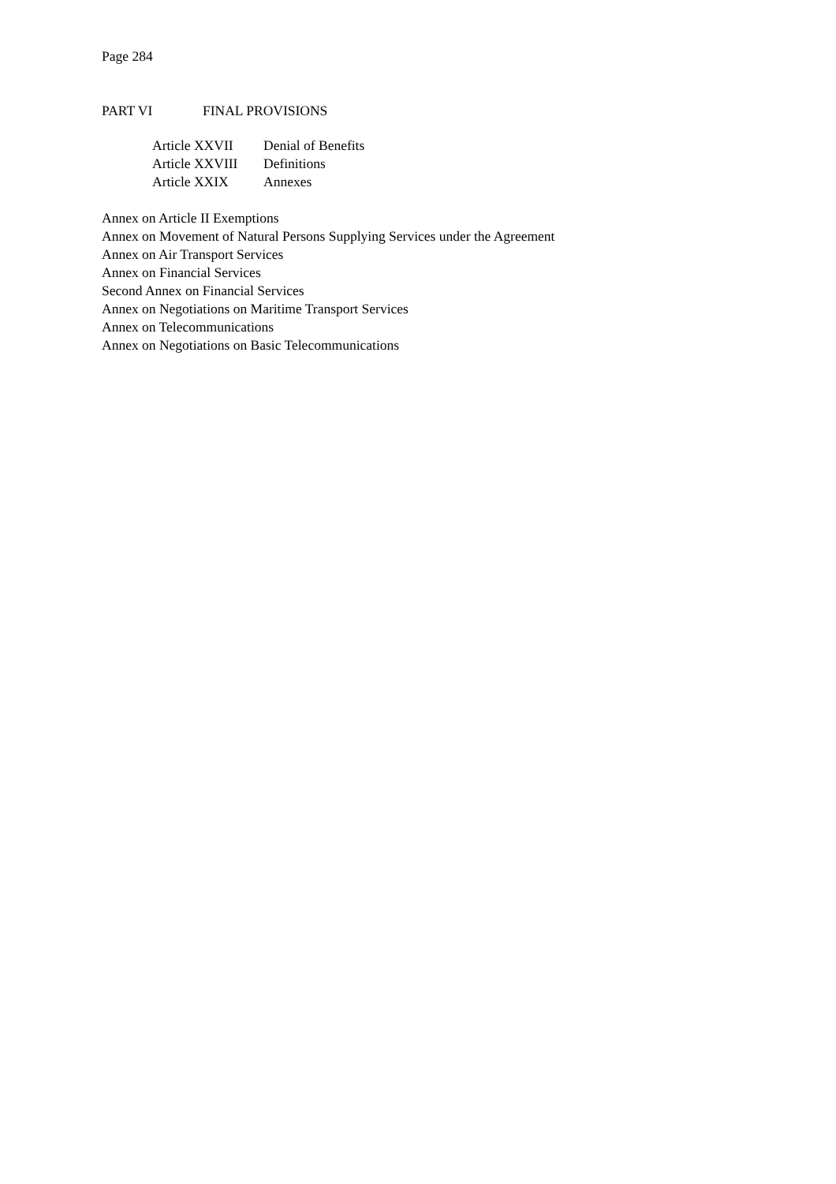Page 284
PART VI FINAL PROVISIONS
| Article XXVII | Denial of Benefits |
| Article XXVIII | Definitions |
| Article XXIX | Annexes |
Annex on Article II Exemptions
Annex on Movement of Natural Persons Supplying Services under the Agreement
Annex on Air Transport Services
Annex on Financial Services
Second Annex on Financial Services
Annex on Negotiations on Maritime Transport Services
Annex on Telecommunications
Annex on Negotiations on Basic Telecommunications